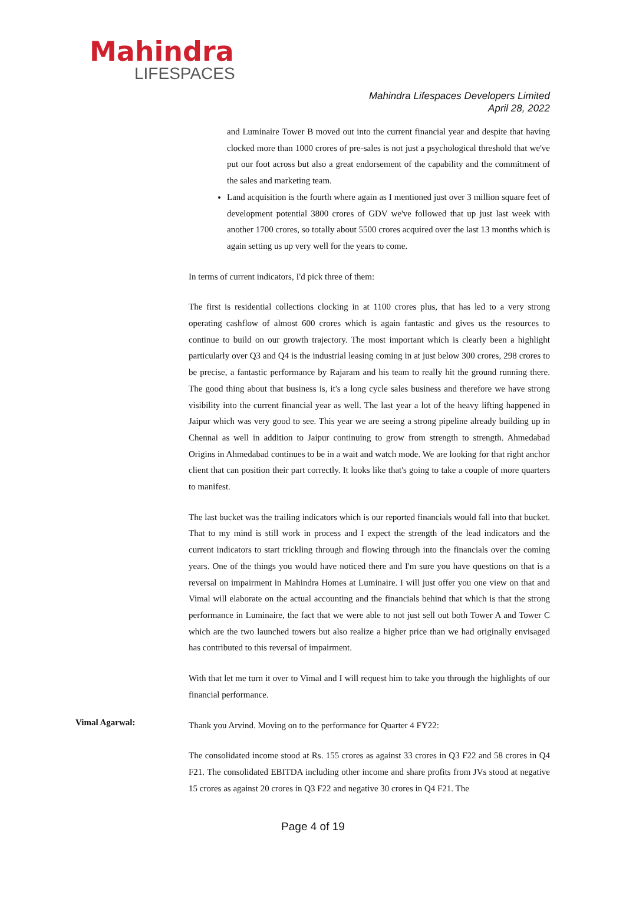Mahindra
LIFESPACES
Mahindra Lifespaces Developers Limited
April 28, 2022
and Luminaire Tower B moved out into the current financial year and despite that having clocked more than 1000 crores of pre-sales is not just a psychological threshold that we've put our foot across but also a great endorsement of the capability and the commitment of the sales and marketing team.
Land acquisition is the fourth where again as I mentioned just over 3 million square feet of development potential 3800 crores of GDV we've followed that up just last week with another 1700 crores, so totally about 5500 crores acquired over the last 13 months which is again setting us up very well for the years to come.
In terms of current indicators, I'd pick three of them:
The first is residential collections clocking in at 1100 crores plus, that has led to a very strong operating cashflow of almost 600 crores which is again fantastic and gives us the resources to continue to build on our growth trajectory. The most important which is clearly been a highlight particularly over Q3 and Q4 is the industrial leasing coming in at just below 300 crores, 298 crores to be precise, a fantastic performance by Rajaram and his team to really hit the ground running there. The good thing about that business is, it's a long cycle sales business and therefore we have strong visibility into the current financial year as well. The last year a lot of the heavy lifting happened in Jaipur which was very good to see. This year we are seeing a strong pipeline already building up in Chennai as well in addition to Jaipur continuing to grow from strength to strength. Ahmedabad Origins in Ahmedabad continues to be in a wait and watch mode. We are looking for that right anchor client that can position their part correctly. It looks like that's going to take a couple of more quarters to manifest.
The last bucket was the trailing indicators which is our reported financials would fall into that bucket. That to my mind is still work in process and I expect the strength of the lead indicators and the current indicators to start trickling through and flowing through into the financials over the coming years. One of the things you would have noticed there and I'm sure you have questions on that is a reversal on impairment in Mahindra Homes at Luminaire. I will just offer you one view on that and Vimal will elaborate on the actual accounting and the financials behind that which is that the strong performance in Luminaire, the fact that we were able to not just sell out both Tower A and Tower C which are the two launched towers but also realize a higher price than we had originally envisaged has contributed to this reversal of impairment.
With that let me turn it over to Vimal and I will request him to take you through the highlights of our financial performance.
Vimal Agarwal:
Thank you Arvind. Moving on to the performance for Quarter 4 FY22:
The consolidated income stood at Rs. 155 crores as against 33 crores in Q3 F22 and 58 crores in Q4 F21. The consolidated EBITDA including other income and share profits from JVs stood at negative 15 crores as against 20 crores in Q3 F22 and negative 30 crores in Q4 F21. The
Page 4 of 19